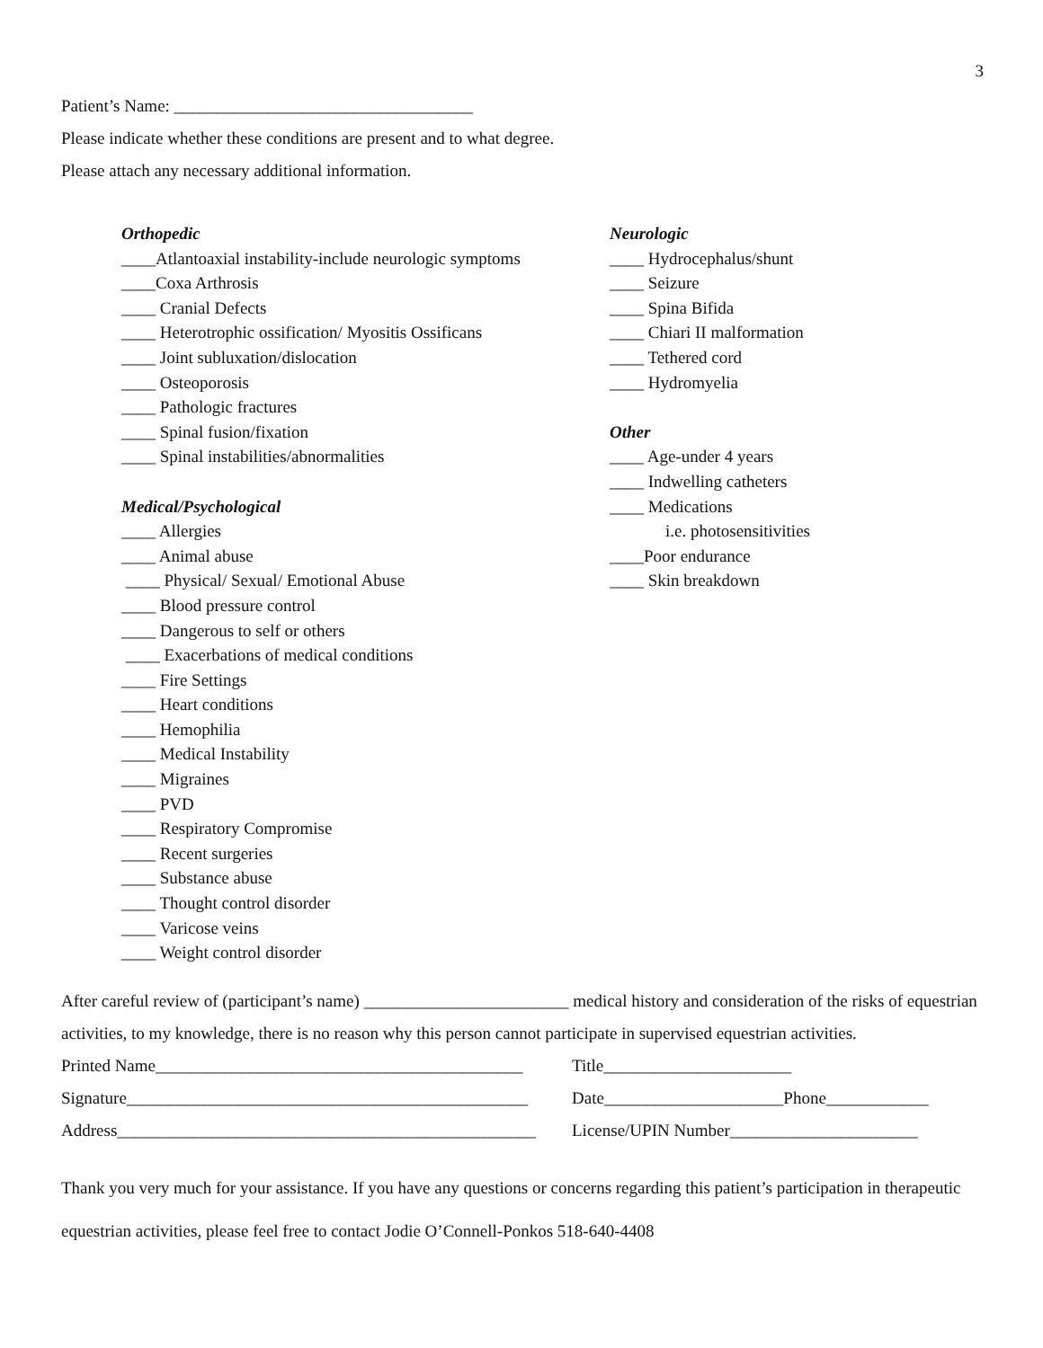3
Patient’s Name: ___________________________________
Please indicate whether these conditions are present and to what degree.
Please attach any necessary additional information.
Orthopedic
____Atlantoaxial instability-include neurologic symptoms
____Coxa Arthrosis
____ Cranial Defects
____ Heterotrophic ossification/ Myositis Ossificans
____ Joint subluxation/dislocation
____ Osteoporosis
____ Pathologic fractures
____ Spinal fusion/fixation
____ Spinal instabilities/abnormalities
Medical/Psychological
____ Allergies
____ Animal abuse
____ Physical/ Sexual/ Emotional Abuse
____ Blood pressure control
____ Dangerous to self or others
____ Exacerbations of medical conditions
____ Fire Settings
____ Heart conditions
____ Hemophilia
____ Medical Instability
____ Migraines
____ PVD
____ Respiratory Compromise
____ Recent surgeries
____ Substance abuse
____ Thought control disorder
____ Varicose veins
____ Weight control disorder
Neurologic
____ Hydrocephalus/shunt
____ Seizure
____ Spina Bifida
____ Chiari II malformation
____ Tethered cord
____ Hydromyelia
Other
____ Age-under 4 years
____ Indwelling catheters
____ Medications
i.e. photosensitivities
____Poor endurance
____ Skin breakdown
After careful review of (participant’s name) ________________________ medical history and consideration of the risks of equestrian activities, to my knowledge, there is no reason why this person cannot participate in supervised equestrian activities.
Printed Name___________________________________________ Title______________________
Signature_______________________________________________ Date_____________________Phone____________
Address_________________________________________________ License/UPIN Number______________________
Thank you very much for your assistance. If you have any questions or concerns regarding this patient’s participation in therapeutic equestrian activities, please feel free to contact Jodie O’Connell-Ponkos 518-640-4408